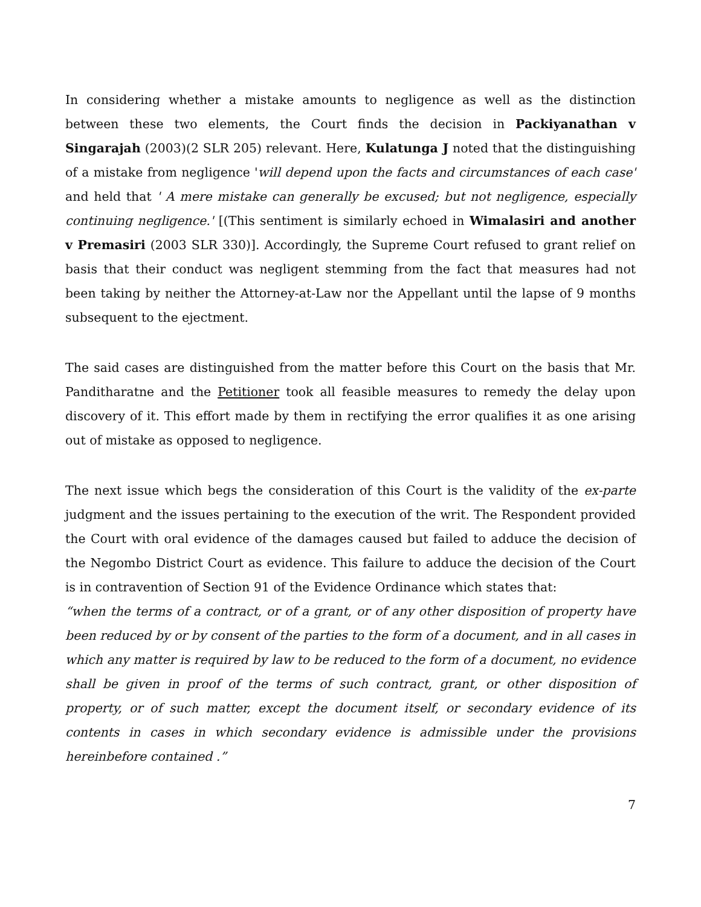In considering whether a mistake amounts to negligence as well as the distinction between these two elements, the Court finds the decision in Packiyanathan v Singarajah (2003)(2 SLR 205) relevant. Here, Kulatunga J noted that the distinguishing of a mistake from negligence 'will depend upon the facts and circumstances of each case' and held that ' A mere mistake can generally be excused; but not negligence, especially continuing negligence.' [(This sentiment is similarly echoed in Wimalasiri and another v Premasiri (2003 SLR 330)]. Accordingly, the Supreme Court refused to grant relief on basis that their conduct was negligent stemming from the fact that measures had not been taking by neither the Attorney-at-Law nor the Appellant until the lapse of 9 months subsequent to the ejectment.
The said cases are distinguished from the matter before this Court on the basis that Mr. Panditharatne and the Petitioner took all feasible measures to remedy the delay upon discovery of it. This effort made by them in rectifying the error qualifies it as one arising out of mistake as opposed to negligence.
The next issue which begs the consideration of this Court is the validity of the ex-parte judgment and the issues pertaining to the execution of the writ. The Respondent provided the Court with oral evidence of the damages caused but failed to adduce the decision of the Negombo District Court as evidence. This failure to adduce the decision of the Court is in contravention of Section 91 of the Evidence Ordinance which states that:
“when the terms of a contract, or of a grant, or of any other disposition of property have been reduced by or by consent of the parties to the form of a document, and in all cases in which any matter is required by law to be reduced to the form of a document, no evidence shall be given in proof of the terms of such contract, grant, or other disposition of property, or of such matter, except the document itself, or secondary evidence of its contents in cases in which secondary evidence is admissible under the provisions hereinbefore contained .”
7